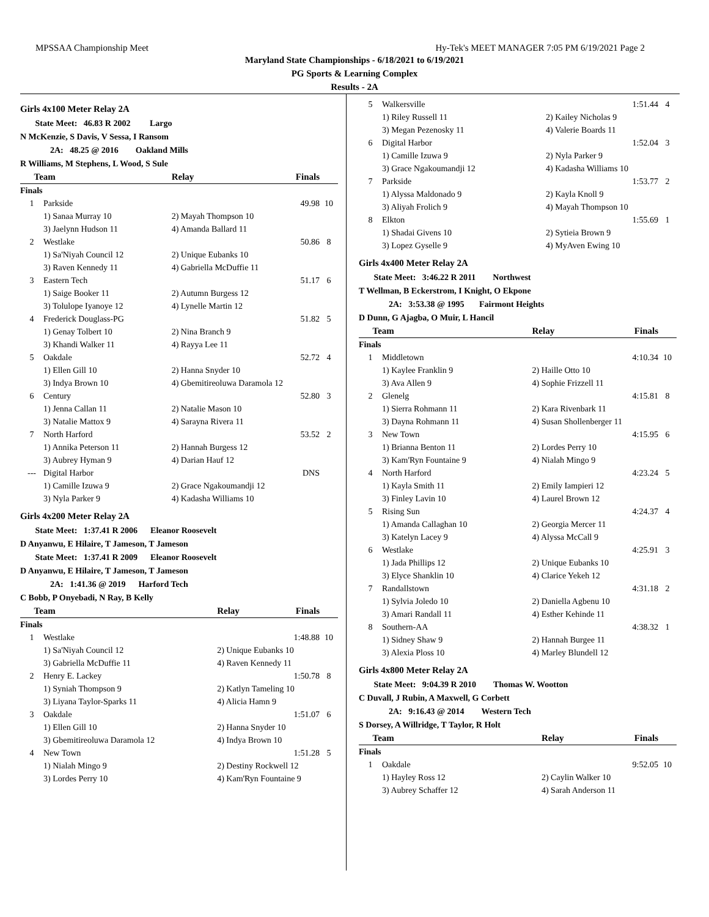MPSSAA Championship Meet Hy-Tek's MEET MANAGER 7:05 PM 6/19/2021 Page 2
Maryland State Championships - 6/18/2021 to 6/19/2021
PG Sports & Learning Complex
Results - 2A
Girls 4x100 Meter Relay 2A
State Meet: 46.83 R 2002 Largo
N McKenzie, S Davis, V Sessa, I Ransom
2A: 48.25 @ 2016 Oakland Mills
R Williams, M Stephens, L Wood, S Sule
| Team | | Relay | Finals | |
| --- | --- | --- | --- | --- |
| Finals | | | | |
| 1 | Parkside | | 49.98 | 10 |
| | 1) Sanaa Murray 10 | 2) Mayah Thompson 10 | | |
| | 3) Jaelynn Hudson 11 | 4) Amanda Ballard 11 | | |
| 2 | Westlake | | 50.86 | 8 |
| | 1) Sa'Niyah Council 12 | 2) Unique Eubanks 10 | | |
| | 3) Raven Kennedy 11 | 4) Gabriella McDuffie 11 | | |
| 3 | Eastern Tech | | 51.17 | 6 |
| | 1) Saige Booker 11 | 2) Autumn Burgess 12 | | |
| | 3) Tolulope Iyanoye 12 | 4) Lynelle Martin 12 | | |
| 4 | Frederick Douglass-PG | | 51.82 | 5 |
| | 1) Genay Tolbert 10 | 2) Nina Branch 9 | | |
| | 3) Khandi Walker 11 | 4) Rayya Lee 11 | | |
| 5 | Oakdale | | 52.72 | 4 |
| | 1) Ellen Gill 10 | 2) Hanna Snyder 10 | | |
| | 3) Indya Brown 10 | 4) Gbemitireoluwa Daramola 12 | | |
| 6 | Century | | 52.80 | 3 |
| | 1) Jenna Callan 11 | 2) Natalie Mason 10 | | |
| | 3) Natalie Mattox 9 | 4) Sarayna Rivera 11 | | |
| 7 | North Harford | | 53.52 | 2 |
| | 1) Annika Peterson 11 | 2) Hannah Burgess 12 | | |
| | 3) Aubrey Hyman 9 | 4) Darian Hauf 12 | | |
| --- | Digital Harbor | | DNS | |
| | 1) Camille Izuwa 9 | 2) Grace Ngakoumandji 12 | | |
| | 3) Nyla Parker 9 | 4) Kadasha Williams 10 | | |
Girls 4x200 Meter Relay 2A
State Meet: 1:37.41 R 2006 Eleanor Roosevelt
D Anyanwu, E Hilaire, T Jameson, T Jameson
State Meet: 1:37.41 R 2009 Eleanor Roosevelt
D Anyanwu, E Hilaire, T Jameson, T Jameson
2A: 1:41.36 @ 2019 Harford Tech
C Bobb, P Onyebadi, N Ray, B Kelly
| Team | | Relay | Finals | |
| --- | --- | --- | --- | --- |
| Finals | | | | |
| 1 | Westlake | | 1:48.88 | 10 |
| | 1) Sa'Niyah Council 12 | 2) Unique Eubanks 10 | | |
| | 3) Gabriella McDuffie 11 | 4) Raven Kennedy 11 | | |
| 2 | Henry E. Lackey | | 1:50.78 | 8 |
| | 1) Syniah Thompson 9 | 2) Katlyn Tameling 10 | | |
| | 3) Liyana Taylor-Sparks 11 | 4) Alicia Hamn 9 | | |
| 3 | Oakdale | | 1:51.07 | 6 |
| | 1) Ellen Gill 10 | 2) Hanna Snyder 10 | | |
| | 3) Gbemitireoluwa Daramola 12 | 4) Indya Brown 10 | | |
| 4 | New Town | | 1:51.28 | 5 |
| | 1) Nialah Mingo 9 | 2) Destiny Rockwell 12 | | |
| | 3) Lordes Perry 10 | 4) Kam'Ryn Fountaine 9 | | |
| 5 | Walkersville | | 1:51.44 | 4 |
| | 1) Riley Russell 11 | 2) Kailey Nicholas 9 | | |
| | 3) Megan Pezenosky 11 | 4) Valerie Boards 11 | | |
| 6 | Digital Harbor | | 1:52.04 | 3 |
| | 1) Camille Izuwa 9 | 2) Nyla Parker 9 | | |
| | 3) Grace Ngakoumandji 12 | 4) Kadasha Williams 10 | | |
| 7 | Parkside | | 1:53.77 | 2 |
| | 1) Alyssa Maldonado 9 | 2) Kayla Knoll 9 | | |
| | 3) Aliyah Frolich 9 | 4) Mayah Thompson 10 | | |
| 8 | Elkton | | 1:55.69 | 1 |
| | 1) Shadai Givens 10 | 2) Sytieia Brown 9 | | |
| | 3) Lopez Gyselle 9 | 4) MyAven Ewing 10 | | |
Girls 4x400 Meter Relay 2A
State Meet: 3:46.22 R 2011 Northwest
T Wellman, B Eckerstrom, I Knight, O Ekpone
2A: 3:53.38 @ 1995 Fairmont Heights
D Dunn, G Ajagba, O Muir, L Hancil
| Team | | Relay | Finals | |
| --- | --- | --- | --- | --- |
| Finals | | | | |
| 1 | Middletown | | 4:10.34 | 10 |
| | 1) Kaylee Franklin 9 | 2) Haille Otto 10 | | |
| | 3) Ava Allen 9 | 4) Sophie Frizzell 11 | | |
| 2 | Glenelg | | 4:15.81 | 8 |
| | 1) Sierra Rohmann 11 | 2) Kara Rivenbark 11 | | |
| | 3) Dayna Rohmann 11 | 4) Susan Shollenberger 11 | | |
| 3 | New Town | | 4:15.95 | 6 |
| | 1) Brianna Benton 11 | 2) Lordes Perry 10 | | |
| | 3) Kam'Ryn Fountaine 9 | 4) Nialah Mingo 9 | | |
| 4 | North Harford | | 4:23.24 | 5 |
| | 1) Kayla Smith 11 | 2) Emily Iampieri 12 | | |
| | 3) Finley Lavin 10 | 4) Laurel Brown 12 | | |
| 5 | Rising Sun | | 4:24.37 | 4 |
| | 1) Amanda Callaghan 10 | 2) Georgia Mercer 11 | | |
| | 3) Katelyn Lacey 9 | 4) Alyssa McCall 9 | | |
| 6 | Westlake | | 4:25.91 | 3 |
| | 1) Jada Phillips 12 | 2) Unique Eubanks 10 | | |
| | 3) Elyce Shanklin 10 | 4) Clarice Yekeh 12 | | |
| 7 | Randallstown | | 4:31.18 | 2 |
| | 1) Sylvia Joledo 10 | 2) Daniella Agbenu 10 | | |
| | 3) Amari Randall 11 | 4) Esther Kehinde 11 | | |
| 8 | Southern-AA | | 4:38.32 | 1 |
| | 1) Sidney Shaw 9 | 2) Hannah Burgee 11 | | |
| | 3) Alexia Ploss 10 | 4) Marley Blundell 12 | | |
Girls 4x800 Meter Relay 2A
State Meet: 9:04.39 R 2010 Thomas W. Wootton
C Duvall, J Rubin, A Maxwell, G Corbett
2A: 9:16.43 @ 2014 Western Tech
S Dorsey, A Willridge, T Taylor, R Holt
| Team | | Relay | Finals | |
| --- | --- | --- | --- | --- |
| Finals | | | | |
| 1 | Oakdale | | 9:52.05 | 10 |
| | 1) Hayley Ross 12 | 2) Caylin Walker 10 | | |
| | 3) Aubrey Schaffer 12 | 4) Sarah Anderson 11 | | |